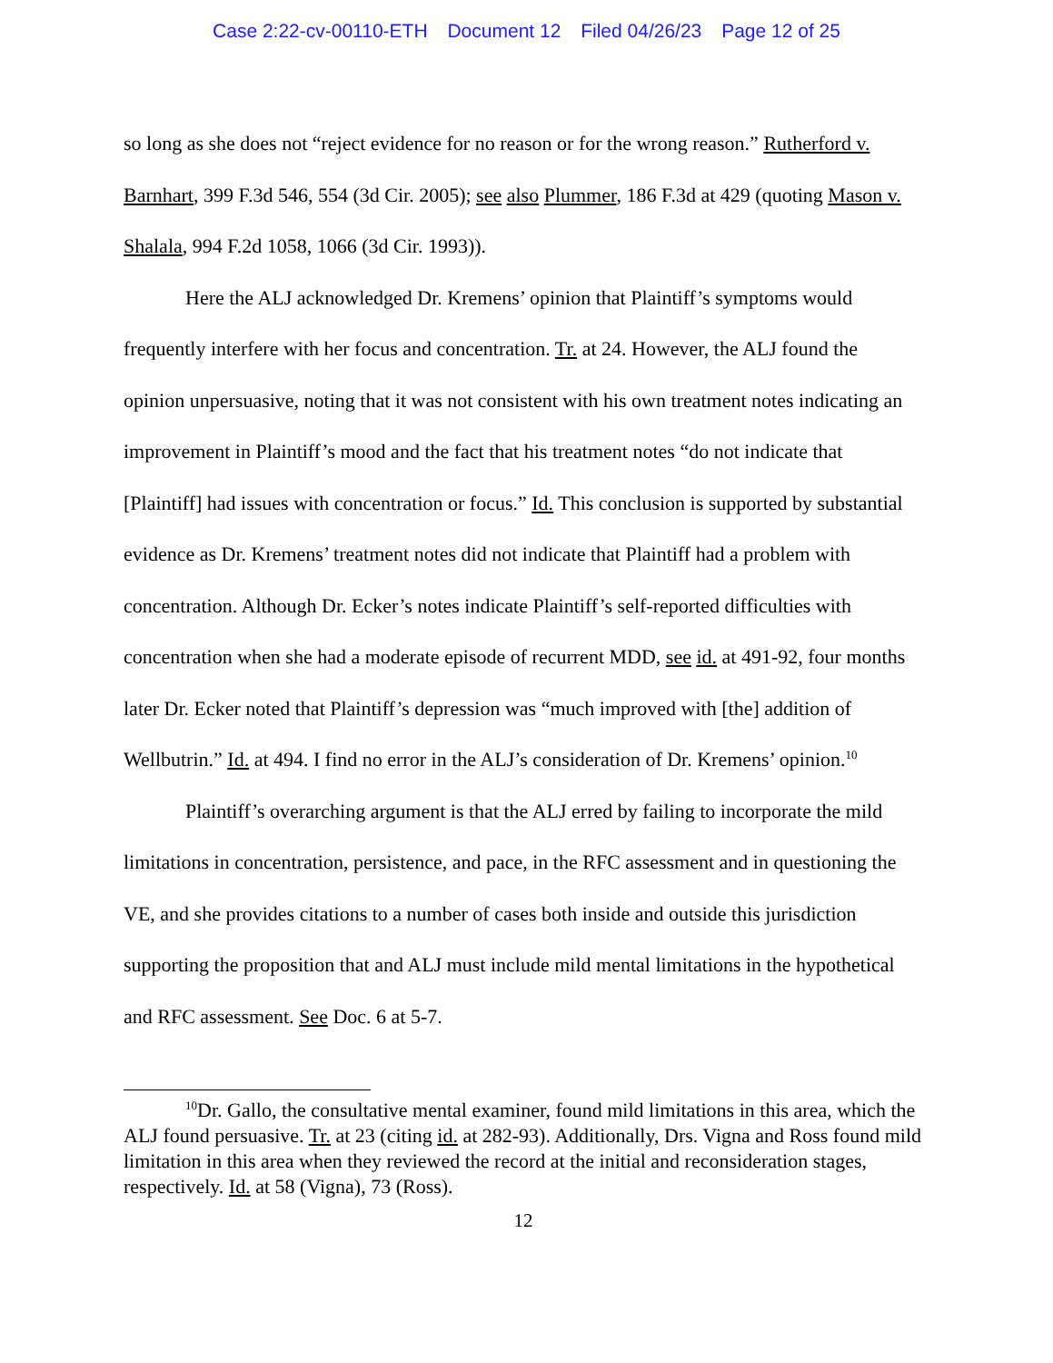Case 2:22-cv-00110-ETH Document 12 Filed 04/26/23 Page 12 of 25
so long as she does not “reject evidence for no reason or for the wrong reason.” Rutherford v. Barnhart, 399 F.3d 546, 554 (3d Cir. 2005); see also Plummer, 186 F.3d at 429 (quoting Mason v. Shalala, 994 F.2d 1058, 1066 (3d Cir. 1993)).
Here the ALJ acknowledged Dr. Kremens’ opinion that Plaintiff’s symptoms would frequently interfere with her focus and concentration. Tr. at 24. However, the ALJ found the opinion unpersuasive, noting that it was not consistent with his own treatment notes indicating an improvement in Plaintiff’s mood and the fact that his treatment notes “do not indicate that [Plaintiff] had issues with concentration or focus.” Id. This conclusion is supported by substantial evidence as Dr. Kremens’ treatment notes did not indicate that Plaintiff had a problem with concentration. Although Dr. Ecker’s notes indicate Plaintiff’s self-reported difficulties with concentration when she had a moderate episode of recurrent MDD, see id. at 491-92, four months later Dr. Ecker noted that Plaintiff’s depression was “much improved with [the] addition of Wellbutrin.” Id. at 494. I find no error in the ALJ’s consideration of Dr. Kremens’ opinion.<sup>10</sup>
Plaintiff’s overarching argument is that the ALJ erred by failing to incorporate the mild limitations in concentration, persistence, and pace, in the RFC assessment and in questioning the VE, and she provides citations to a number of cases both inside and outside this jurisdiction supporting the proposition that and ALJ must include mild mental limitations in the hypothetical and RFC assessment. See Doc. 6 at 5-7.
<sup>10</sup> Dr. Gallo, the consultative mental examiner, found mild limitations in this area, which the ALJ found persuasive. Tr. at 23 (citing id. at 282-93). Additionally, Drs. Vigna and Ross found mild limitation in this area when they reviewed the record at the initial and reconsideration stages, respectively. Id. at 58 (Vigna), 73 (Ross).
12